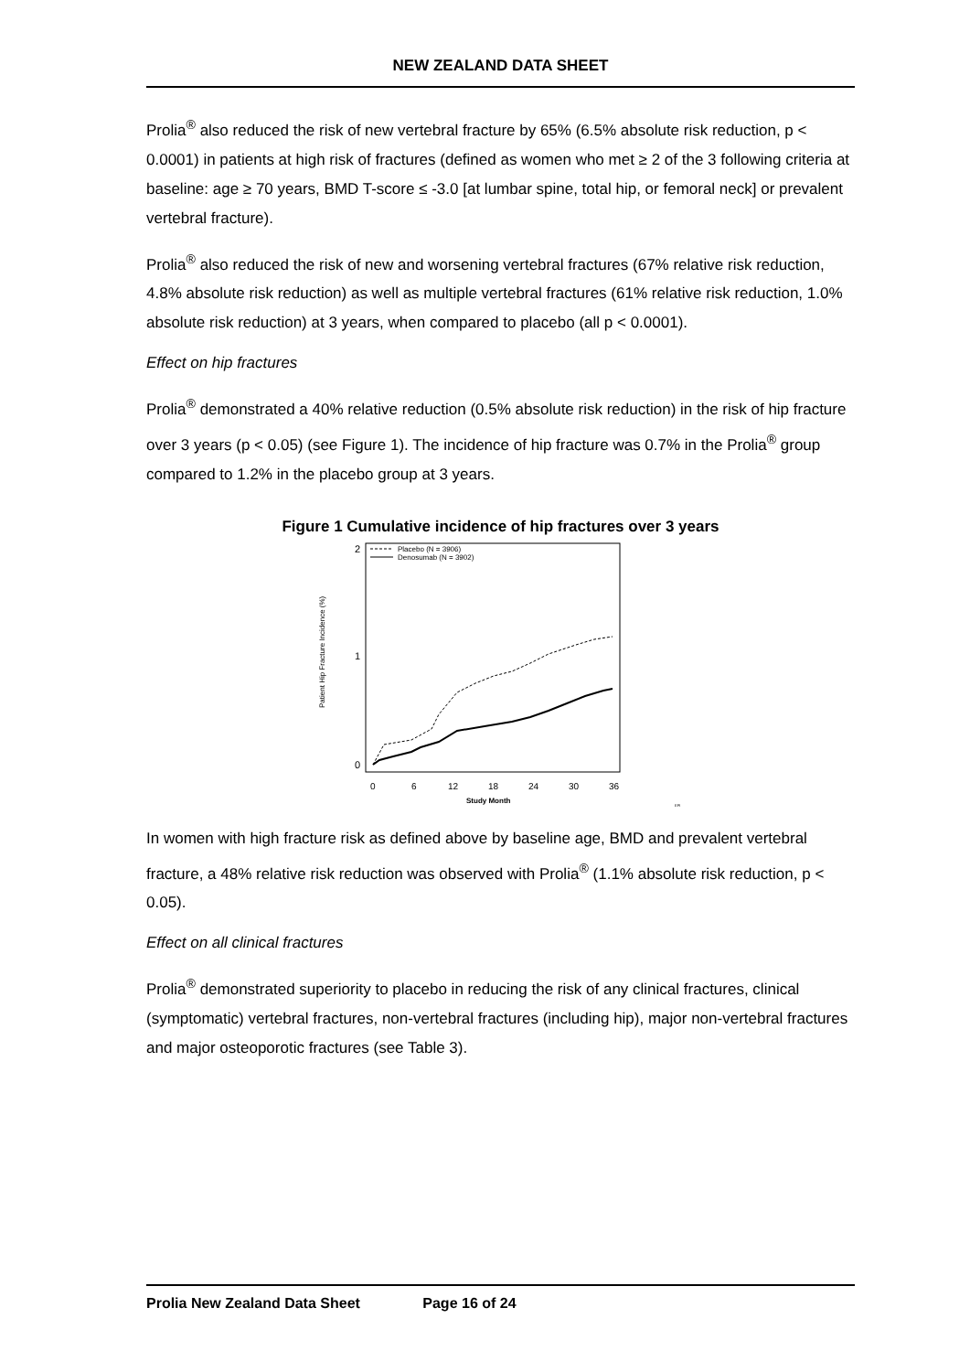NEW ZEALAND DATA SHEET
Prolia<sup>®</sup> also reduced the risk of new vertebral fracture by 65% (6.5% absolute risk reduction, p < 0.0001) in patients at high risk of fractures (defined as women who met ≥ 2 of the 3 following criteria at baseline: age ≥ 70 years, BMD T-score ≤ -3.0 [at lumbar spine, total hip, or femoral neck] or prevalent vertebral fracture).
Prolia<sup>®</sup> also reduced the risk of new and worsening vertebral fractures (67% relative risk reduction, 4.8% absolute risk reduction) as well as multiple vertebral fractures (61% relative risk reduction, 1.0% absolute risk reduction) at 3 years, when compared to placebo (all p < 0.0001).
Effect on hip fractures
Prolia<sup>®</sup> demonstrated a 40% relative reduction (0.5% absolute risk reduction) in the risk of hip fracture over 3 years (p < 0.05) (see Figure 1). The incidence of hip fracture was 0.7% in the Prolia<sup>®</sup> group compared to 1.2% in the placebo group at 3 years.
Figure 1 Cumulative incidence of hip fractures over 3 years
2
1
0
Patient Hip Fracture Incidence (%)
0
6
12
18
24
30
36
Study Month
EPI
Placebo (N = 3906)
Denosumab (N = 3902)
In women with high fracture risk as defined above by baseline age, BMD and prevalent vertebral fracture, a 48% relative risk reduction was observed with Prolia<sup>®</sup> (1.1% absolute risk reduction, p < 0.05).
Effect on all clinical fractures
Prolia<sup>®</sup> demonstrated superiority to placebo in reducing the risk of any clinical fractures, clinical (symptomatic) vertebral fractures, non-vertebral fractures (including hip), major non-vertebral fractures and major osteoporotic fractures (see Table 3).
Prolia New Zealand Data Sheet Page 16 of 24